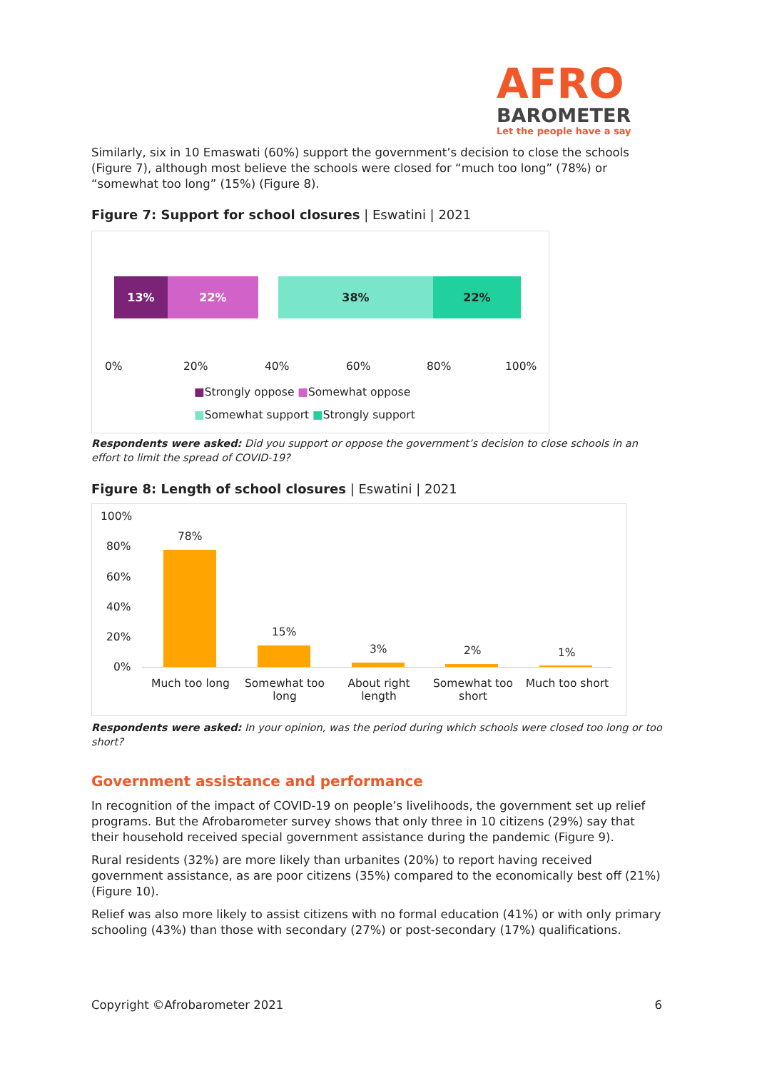AFRO
BAROMETER
Let the people have a say
Similarly, six in 10 Emaswati (60%) support the government’s decision to close the schools (Figure 7), although most believe the schools were closed for “much too long” (78%) or “somewhat too long” (15%) (Figure 8).
Figure 7: Support for school closures | Eswatini | 2021
13% 22% 38% 22%
0% 20% 40% 60% 80% 100%
■Strongly oppose ■Somewhat oppose
■Somewhat support ■Strongly support
Respondents were asked: Did you support or oppose the government’s decision to close schools in an effort to limit the spread of COVID-19?
Figure 8: Length of school closures | Eswatini | 2021
100%
80%
60%
40%
20%
0%
78%
15%
3% 2% 1%
Much too long Somewhat too long About right length Somewhat too short Much too short
Respondents were asked: In your opinion, was the period during which schools were closed too long or too short?
Government assistance and performance
In recognition of the impact of COVID-19 on people’s livelihoods, the government set up relief programs. But the Afrobarometer survey shows that only three in 10 citizens (29%) say that their household received special government assistance during the pandemic (Figure 9).
Rural residents (32%) are more likely than urbanites (20%) to report having received government assistance, as are poor citizens (35%) compared to the economically best off (21%) (Figure 10).
Relief was also more likely to assist citizens with no formal education (41%) or with only primary schooling (43%) than those with secondary (27%) or post-secondary (17%) qualifications.
Copyright ©Afrobarometer 2021 6